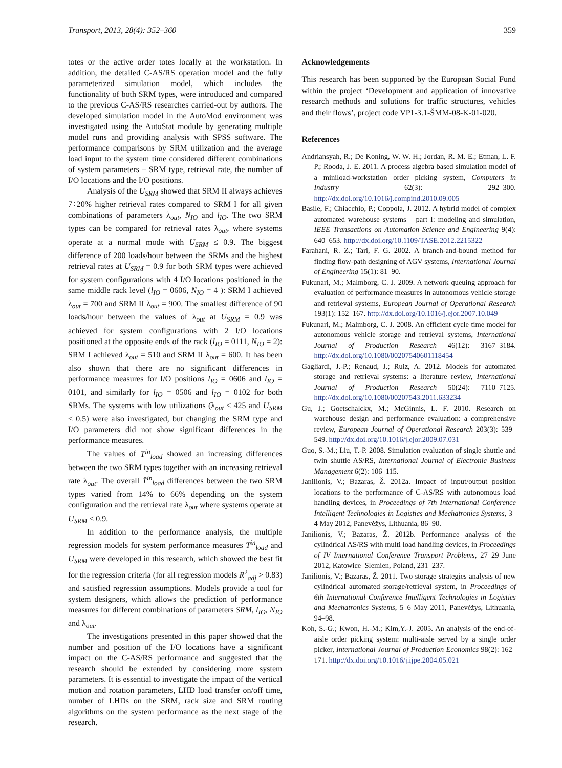Transport, 2013, 28(4): 352–360 359
totes or the active order totes locally at the workstation. In addition, the detailed C-AS/RS operation model and the fully parameterized simulation model, which includes the functionality of both SRM types, were introduced and compared to the previous C-AS/RS researches carried-out by authors. The developed simulation model in the AutoMod environment was investigated using the AutoStat module by generating multiple model runs and providing analysis with SPSS software. The performance comparisons by SRM utilization and the average load input to the system time considered different combinations of system parameters – SRM type, retrieval rate, the number of I/O locations and the I/O positions.
Analysis of the U<sub>SRM</sub> showed that SRM II always achieves 7÷20% higher retrieval rates compared to SRM I for all given combinations of parameters λ<sub>out</sub>, N<sub>IO</sub> and l<sub>IO</sub>. The two SRM types can be compared for retrieval rates λ<sub>out</sub>, where systems operate at a normal mode with U<sub>SRM</sub> ≤ 0.9. The biggest difference of 200 loads/hour between the SRMs and the highest retrieval rates at U<sub>SRM</sub> = 0.9 for both SRM types were achieved for system configurations with 4 I/O locations positioned in the same middle rack level (l<sub>IO</sub> = 0606, N<sub>IO</sub> = 4 ): SRM I achieved λ<sub>out</sub> = 700 and SRM II λ<sub>out</sub> = 900. The smallest difference of 90 loads/hour between the values of λ<sub>out</sub> at U<sub>SRM</sub> = 0.9 was achieved for system configurations with 2 I/O locations positioned at the opposite ends of the rack (l<sub>IO</sub> = 0111, N<sub>IO</sub> = 2): SRM I achieved λ<sub>out</sub> = 510 and SRM II λ<sub>out</sub> = 600. It has been also shown that there are no significant differences in performance measures for I/O positions l<sub>IO</sub> = 0606 and l<sub>IO</sub> = 0101, and similarly for l<sub>IO</sub> = 0506 and l<sub>IO</sub> = 0102 for both SRMs. The systems with low utilizations (λ<sub>out</sub> < 425 and U<sub>SRM</sub> < 0.5) were also investigated, but changing the SRM type and I/O parameters did not show significant differences in the performance measures.
The values of T̄<sup>in</sup><sub>load</sub> showed an increasing differences between the two SRM types together with an increasing retrieval rate λ<sub>out</sub>. The overall T̄<sup>in</sup><sub>load</sub> differences between the two SRM types varied from 14% to 66% depending on the system configuration and the retrieval rate λ<sub>out</sub> where systems operate at U<sub>SRM</sub> ≤ 0.9.
In addition to the performance analysis, the multiple regression models for system performance measures T̄<sup>in</sup><sub>load</sub> and U<sub>SRM</sub> were developed in this research, which showed the best fit for the regression criteria (for all regression models R<sup>2</sup><sub>adj</sub> > 0.83) and satisfied regression assumptions. Models provide a tool for system designers, which allows the prediction of performance measures for different combinations of parameters SRM, l<sub>IO</sub>, N<sub>IO</sub> and λ<sub>out</sub>.
The investigations presented in this paper showed that the number and position of the I/O locations have a significant impact on the C-AS/RS performance and suggested that the research should be extended by considering more system parameters. It is essential to investigate the impact of the vertical motion and rotation parameters, LHD load transfer on/off time, number of LHDs on the SRM, rack size and SRM routing algorithms on the system performance as the next stage of the research.
Acknowledgements
This research has been supported by the European Social Fund within the project ‘Development and application of innovative research methods and solutions for traffic structures, vehicles and their flows’, project code VP1-3.1-ŠMM-08-K-01-020.
References
Andriansyah, R.; De Koning, W. W. H.; Jordan, R. M. E.; Etman, L. F. P.; Rooda, J. E. 2011. A process algebra based simulation model of a miniload-workstation order picking system, Computers in Industry 62(3): 292–300. http://dx.doi.org/10.1016/j.compind.2010.09.005
Basile, F.; Chiacchio, P.; Coppola, J. 2012. A hybrid model of complex automated warehouse systems – part I: modeling and simulation, IEEE Transactions on Automation Science and Engineering 9(4): 640–653. http://dx.doi.org/10.1109/TASE.2012.2215322
Farahani, R. Z.; Tari, F. G. 2002. A branch-and-bound method for finding flow-path designing of AGV systems, International Journal of Engineering 15(1): 81–90.
Fukunari, M.; Malmborg, C. J. 2009. A network queuing approach for evaluation of performance measures in autonomous vehicle storage and retrieval systems, European Journal of Operational Research 193(1): 152–167. http://dx.doi.org/10.1016/j.ejor.2007.10.049
Fukunari, M.; Malmborg, C. J. 2008. An efficient cycle time model for autonomous vehicle storage and retrieval systems, International Journal of Production Research 46(12): 3167–3184. http://dx.doi.org/10.1080/00207540601118454
Gagliardi, J.-P.; Renaud, J.; Ruiz, A. 2012. Models for automated storage and retrieval systems: a literature review, International Journal of Production Research 50(24): 7110–7125. http://dx.doi.org/10.1080/00207543.2011.633234
Gu, J.; Goetschalckx, M.; McGinnis, L. F. 2010. Research on warehouse design and performance evaluation: a comprehensive review, European Journal of Operational Research 203(3): 539–549. http://dx.doi.org/10.1016/j.ejor.2009.07.031
Guo, S.-M.; Liu, T.-P. 2008. Simulation evaluation of single shuttle and twin shuttle AS/RS, International Journal of Electronic Business Management 6(2): 106–115.
Janilionis, V.; Bazaras, Ž. 2012a. Impact of input/output position locations to the performance of C-AS/RS with autonomous load handling devices, in Proceedings of 7th International Conference Intelligent Technologies in Logistics and Mechatronics Systems, 3–4 May 2012, Panevėžys, Lithuania, 86–90.
Janilionis, V.; Bazaras, Ž. 2012b. Performance analysis of the cylindrical AS/RS with multi load handling devices, in Proceedings of IV International Conference Transport Problems, 27–29 June 2012, Katowice–Slemien, Poland, 231–237.
Janilionis, V.; Bazaras, Ž. 2011. Two storage strategies analysis of new cylindrical automated storage/retrieval system, in Proceedings of 6th International Conference Intelligent Technologies in Logistics and Mechatronics Systems, 5–6 May 2011, Panevėžys, Lithuania, 94–98.
Koh, S.-G.; Kwon, H.-M.; Kim,Y.-J. 2005. An analysis of the end-of-aisle order picking system: multi-aisle served by a single order picker, International Journal of Production Economics 98(2): 162–171. http://dx.doi.org/10.1016/j.ijpe.2004.05.021